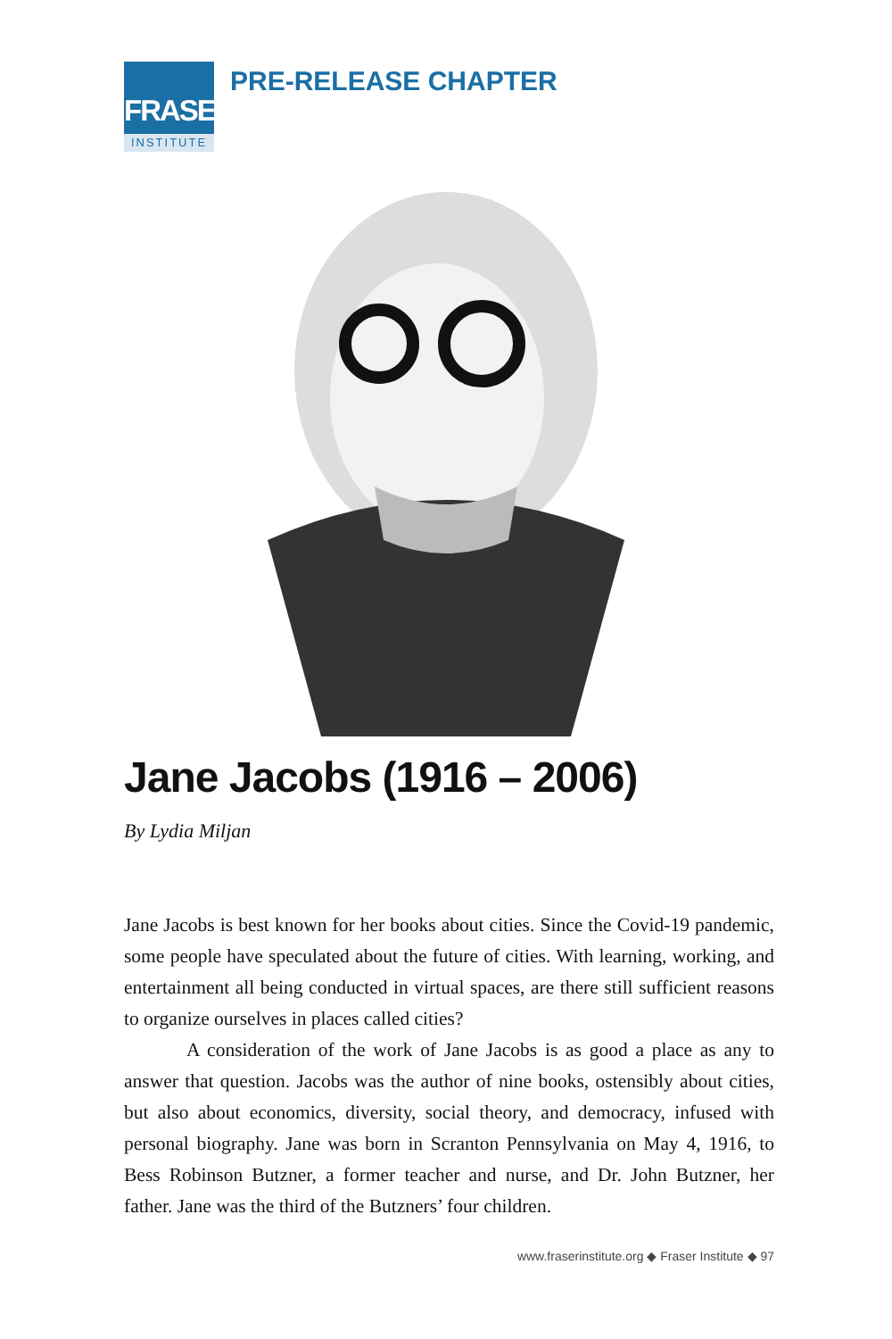FRASER
INSTITUTE
PRE-RELEASE CHAPTER
Jane Jacobs (1916 – 2006)
By Lydia Miljan
Jane Jacobs is best known for her books about cities. Since the Covid-19 pandemic, some people have speculated about the future of cities. With learning, working, and entertainment all being conducted in virtual spaces, are there still sufficient reasons to organize ourselves in places called cities?
A consideration of the work of Jane Jacobs is as good a place as any to answer that question. Jacobs was the author of nine books, ostensibly about cities, but also about economics, diversity, social theory, and democracy, infused with personal biography. Jane was born in Scranton Pennsylvania on May 4, 1916, to Bess Robinson Butzner, a former teacher and nurse, and Dr. John Butzner, her father. Jane was the third of the Butzners’ four children.
www.fraserinstitute.org ◆ Fraser Institute ◆ 97